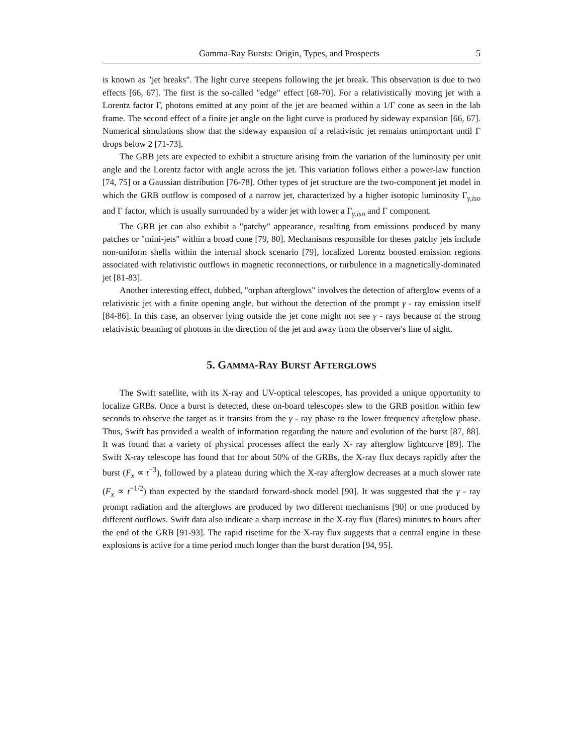Gamma-Ray Bursts: Origin, Types, and Prospects 5
is known as "jet breaks". The light curve steepens following the jet break. This observation is due to two effects [66, 67]. The first is the so-called "edge" effect [68-70]. For a relativistically moving jet with a Lorentz factor Γ, photons emitted at any point of the jet are beamed within a 1/Γ cone as seen in the lab frame. The second effect of a finite jet angle on the light curve is produced by sideway expansion [66, 67]. Numerical simulations show that the sideway expansion of a relativistic jet remains unimportant until Γ drops below 2 [71-73].
The GRB jets are expected to exhibit a structure arising from the variation of the luminosity per unit angle and the Lorentz factor with angle across the jet. This variation follows either a power-law function [74, 75] or a Gaussian distribution [76-78]. Other types of jet structure are the two-component jet model in which the GRB outflow is composed of a narrow jet, characterized by a higher isotopic luminosity Γ<sub>γ,iso</sub> and Γ factor, which is usually surrounded by a wider jet with lower a Γ<sub>γ,iso</sub> and Γ component.
The GRB jet can also exhibit a "patchy" appearance, resulting from emissions produced by many patches or "mini-jets" within a broad cone [79, 80]. Mechanisms responsible for theses patchy jets include non-uniform shells within the internal shock scenario [79], localized Lorentz boosted emission regions associated with relativistic outflows in magnetic reconnections, or turbulence in a magnetically-dominated jet [81-83].
Another interesting effect, dubbed, "orphan afterglows" involves the detection of afterglow events of a relativistic jet with a finite opening angle, but without the detection of the prompt γ - ray emission itself [84-86]. In this case, an observer lying outside the jet cone might not see γ - rays because of the strong relativistic beaming of photons in the direction of the jet and away from the observer's line of sight.
5. GAMMA-RAY BURST AFTERGLOWS
The Swift satellite, with its X-ray and UV-optical telescopes, has provided a unique opportunity to localize GRBs. Once a burst is detected, these on-board telescopes slew to the GRB position within few seconds to observe the target as it transits from the γ - ray phase to the lower frequency afterglow phase. Thus, Swift has provided a wealth of information regarding the nature and evolution of the burst [87, 88]. It was found that a variety of physical processes affect the early X- ray afterglow lightcurve [89]. The Swift X-ray telescope has found that for about 50% of the GRBs, the X-ray flux decays rapidly after the burst (F<sub>x</sub> ∝ t<sup>−3</sup>), followed by a plateau during which the X-ray afterglow decreases at a much slower rate (F<sub>x</sub> ∝ t<sup>−1/2</sup>) than expected by the standard forward-shock model [90]. It was suggested that the γ - ray prompt radiation and the afterglows are produced by two different mechanisms [90] or one produced by different outflows. Swift data also indicate a sharp increase in the X-ray flux (flares) minutes to hours after the end of the GRB [91-93]. The rapid risetime for the X-ray flux suggests that a central engine in these explosions is active for a time period much longer than the burst duration [94, 95].